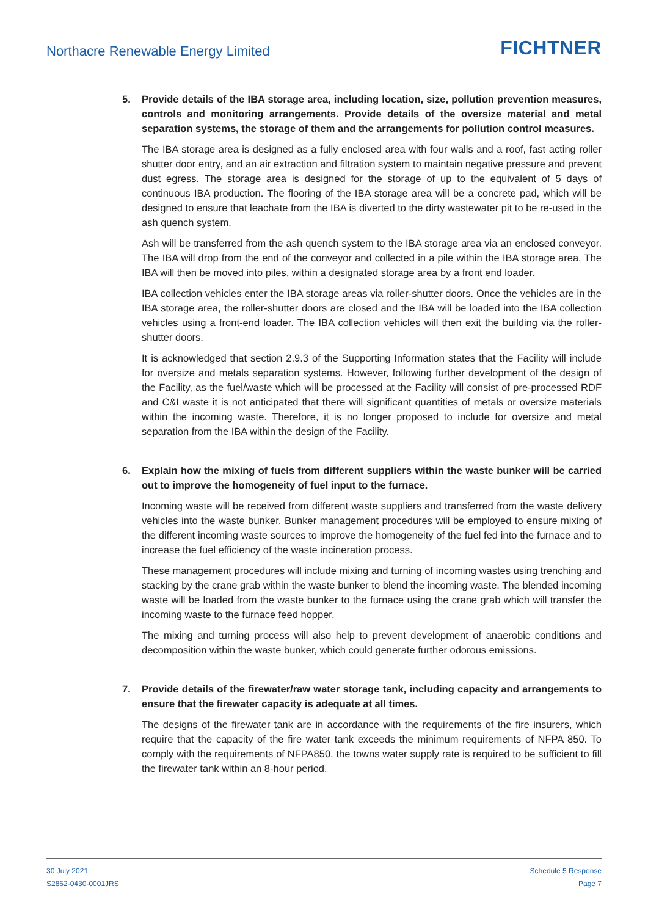Northacre Renewable Energy Limited
FICHTNER
5. Provide details of the IBA storage area, including location, size, pollution prevention measures, controls and monitoring arrangements. Provide details of the oversize material and metal separation systems, the storage of them and the arrangements for pollution control measures.
The IBA storage area is designed as a fully enclosed area with four walls and a roof, fast acting roller shutter door entry, and an air extraction and filtration system to maintain negative pressure and prevent dust egress. The storage area is designed for the storage of up to the equivalent of 5 days of continuous IBA production. The flooring of the IBA storage area will be a concrete pad, which will be designed to ensure that leachate from the IBA is diverted to the dirty wastewater pit to be re-used in the ash quench system.
Ash will be transferred from the ash quench system to the IBA storage area via an enclosed conveyor. The IBA will drop from the end of the conveyor and collected in a pile within the IBA storage area. The IBA will then be moved into piles, within a designated storage area by a front end loader.
IBA collection vehicles enter the IBA storage areas via roller-shutter doors. Once the vehicles are in the IBA storage area, the roller-shutter doors are closed and the IBA will be loaded into the IBA collection vehicles using a front-end loader. The IBA collection vehicles will then exit the building via the roller-shutter doors.
It is acknowledged that section 2.9.3 of the Supporting Information states that the Facility will include for oversize and metals separation systems. However, following further development of the design of the Facility, as the fuel/waste which will be processed at the Facility will consist of pre-processed RDF and C&I waste it is not anticipated that there will significant quantities of metals or oversize materials within the incoming waste. Therefore, it is no longer proposed to include for oversize and metal separation from the IBA within the design of the Facility.
6. Explain how the mixing of fuels from different suppliers within the waste bunker will be carried out to improve the homogeneity of fuel input to the furnace.
Incoming waste will be received from different waste suppliers and transferred from the waste delivery vehicles into the waste bunker. Bunker management procedures will be employed to ensure mixing of the different incoming waste sources to improve the homogeneity of the fuel fed into the furnace and to increase the fuel efficiency of the waste incineration process.
These management procedures will include mixing and turning of incoming wastes using trenching and stacking by the crane grab within the waste bunker to blend the incoming waste. The blended incoming waste will be loaded from the waste bunker to the furnace using the crane grab which will transfer the incoming waste to the furnace feed hopper.
The mixing and turning process will also help to prevent development of anaerobic conditions and decomposition within the waste bunker, which could generate further odorous emissions.
7. Provide details of the firewater/raw water storage tank, including capacity and arrangements to ensure that the firewater capacity is adequate at all times.
The designs of the firewater tank are in accordance with the requirements of the fire insurers, which require that the capacity of the fire water tank exceeds the minimum requirements of NFPA 850. To comply with the requirements of NFPA850, the towns water supply rate is required to be sufficient to fill the firewater tank within an 8-hour period.
30 July 2021
S2862-0430-0001JRS
Schedule 5 Response
Page 7